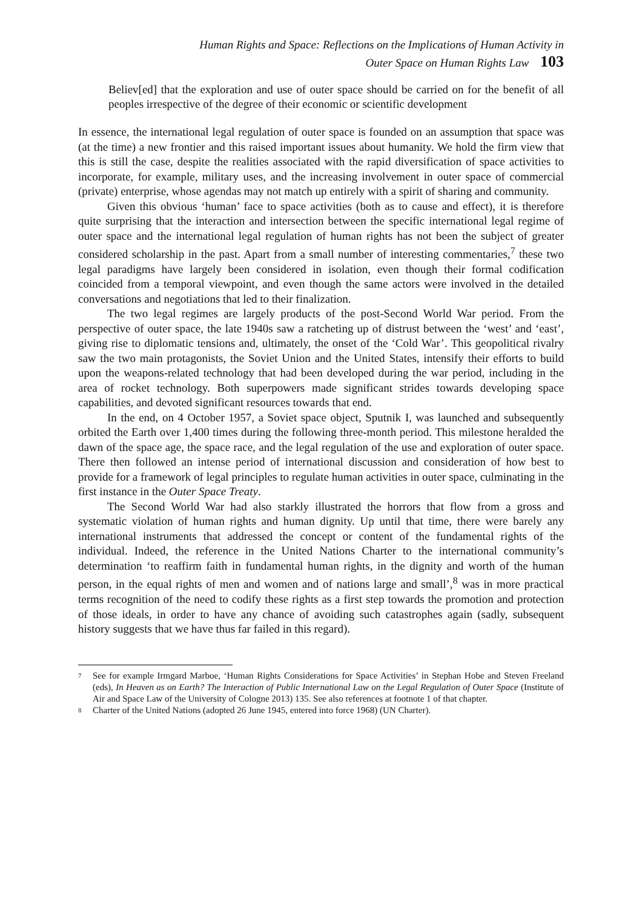Human Rights and Space: Reflections on the Implications of Human Activity in
Outer Space on Human Rights Law 103
Believ[ed] that the exploration and use of outer space should be carried on for the benefit of all peoples irrespective of the degree of their economic or scientific development
In essence, the international legal regulation of outer space is founded on an assumption that space was (at the time) a new frontier and this raised important issues about humanity. We hold the firm view that this is still the case, despite the realities associated with the rapid diversification of space activities to incorporate, for example, military uses, and the increasing involvement in outer space of commercial (private) enterprise, whose agendas may not match up entirely with a spirit of sharing and community.
Given this obvious ‘human’ face to space activities (both as to cause and effect), it is therefore quite surprising that the interaction and intersection between the specific international legal regime of outer space and the international legal regulation of human rights has not been the subject of greater considered scholarship in the past. Apart from a small number of interesting commentaries,<sup>7</sup> these two legal paradigms have largely been considered in isolation, even though their formal codification coincided from a temporal viewpoint, and even though the same actors were involved in the detailed conversations and negotiations that led to their finalization.
The two legal regimes are largely products of the post-Second World War period. From the perspective of outer space, the late 1940s saw a ratcheting up of distrust between the ‘west’ and ‘east’, giving rise to diplomatic tensions and, ultimately, the onset of the ‘Cold War’. This geopolitical rivalry saw the two main protagonists, the Soviet Union and the United States, intensify their efforts to build upon the weapons-related technology that had been developed during the war period, including in the area of rocket technology. Both superpowers made significant strides towards developing space capabilities, and devoted significant resources towards that end.
In the end, on 4 October 1957, a Soviet space object, Sputnik I, was launched and subsequently orbited the Earth over 1,400 times during the following three-month period. This milestone heralded the dawn of the space age, the space race, and the legal regulation of the use and exploration of outer space. There then followed an intense period of international discussion and consideration of how best to provide for a framework of legal principles to regulate human activities in outer space, culminating in the first instance in the Outer Space Treaty.
The Second World War had also starkly illustrated the horrors that flow from a gross and systematic violation of human rights and human dignity. Up until that time, there were barely any international instruments that addressed the concept or content of the fundamental rights of the individual. Indeed, the reference in the United Nations Charter to the international community’s determination ‘to reaffirm faith in fundamental human rights, in the dignity and worth of the human person, in the equal rights of men and women and of nations large and small’,<sup>8</sup> was in more practical terms recognition of the need to codify these rights as a first step towards the promotion and protection of those ideals, in order to have any chance of avoiding such catastrophes again (sadly, subsequent history suggests that we have thus far failed in this regard).
7 See for example Irmgard Marboe, ‘Human Rights Considerations for Space Activities’ in Stephan Hobe and Steven Freeland (eds), In Heaven as on Earth? The Interaction of Public International Law on the Legal Regulation of Outer Space (Institute of Air and Space Law of the University of Cologne 2013) 135. See also references at footnote 1 of that chapter.
8 Charter of the United Nations (adopted 26 June 1945, entered into force 1968) (UN Charter).